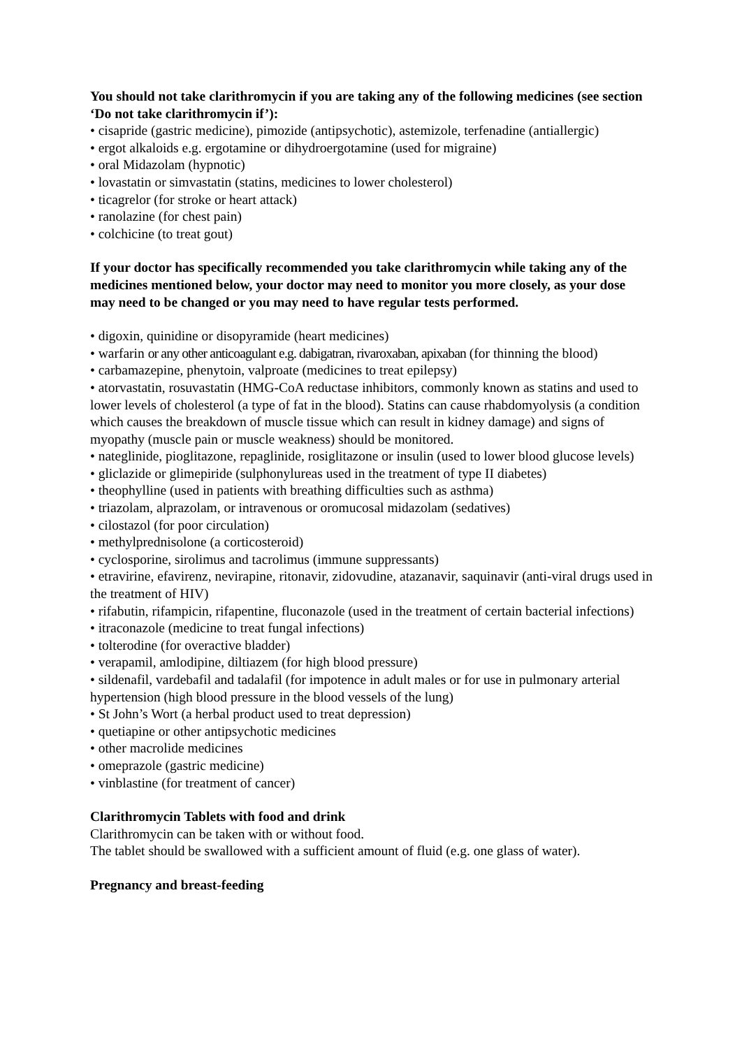You should not take clarithromycin if you are taking any of the following medicines (see section ‘Do not take clarithromycin if’):
• cisapride (gastric medicine), pimozide (antipsychotic), astemizole, terfenadine (antiallergic)
• ergot alkaloids e.g. ergotamine or dihydroergotamine (used for migraine)
• oral Midazolam (hypnotic)
• lovastatin or simvastatin (statins, medicines to lower cholesterol)
• ticagrelor (for stroke or heart attack)
• ranolazine (for chest pain)
• colchicine (to treat gout)
If your doctor has specifically recommended you take clarithromycin while taking any of the medicines mentioned below, your doctor may need to monitor you more closely, as your dose may need to be changed or you may need to have regular tests performed.
• digoxin, quinidine or disopyramide (heart medicines)
• warfarin or any other anticoagulant e.g. dabigatran, rivaroxaban, apixaban (for thinning the blood)
• carbamazepine, phenytoin, valproate (medicines to treat epilepsy)
• atorvastatin, rosuvastatin (HMG-CoA reductase inhibitors, commonly known as statins and used to lower levels of cholesterol (a type of fat in the blood). Statins can cause rhabdomyolysis (a condition which causes the breakdown of muscle tissue which can result in kidney damage) and signs of myopathy (muscle pain or muscle weakness) should be monitored.
• nateglinide, pioglitazone, repaglinide, rosiglitazone or insulin (used to lower blood glucose levels)
• gliclazide or glimepiride (sulphonylureas used in the treatment of type II diabetes)
• theophylline (used in patients with breathing difficulties such as asthma)
• triazolam, alprazolam, or intravenous or oromucosal midazolam (sedatives)
• cilostazol (for poor circulation)
• methylprednisolone (a corticosteroid)
• cyclosporine, sirolimus and tacrolimus (immune suppressants)
• etravirine, efavirenz, nevirapine, ritonavir, zidovudine, atazanavir, saquinavir (anti-viral drugs used in the treatment of HIV)
• rifabutin, rifampicin, rifapentine, fluconazole (used in the treatment of certain bacterial infections)
• itraconazole (medicine to treat fungal infections)
• tolterodine (for overactive bladder)
• verapamil, amlodipine, diltiazem (for high blood pressure)
• sildenafil, vardebafil and tadalafil (for impotence in adult males or for use in pulmonary arterial hypertension (high blood pressure in the blood vessels of the lung)
• St John’s Wort (a herbal product used to treat depression)
• quetiapine or other antipsychotic medicines
• other macrolide medicines
• omeprazole (gastric medicine)
• vinblastine (for treatment of cancer)
Clarithromycin Tablets with food and drink
Clarithromycin can be taken with or without food.
The tablet should be swallowed with a sufficient amount of fluid (e.g. one glass of water).
Pregnancy and breast-feeding